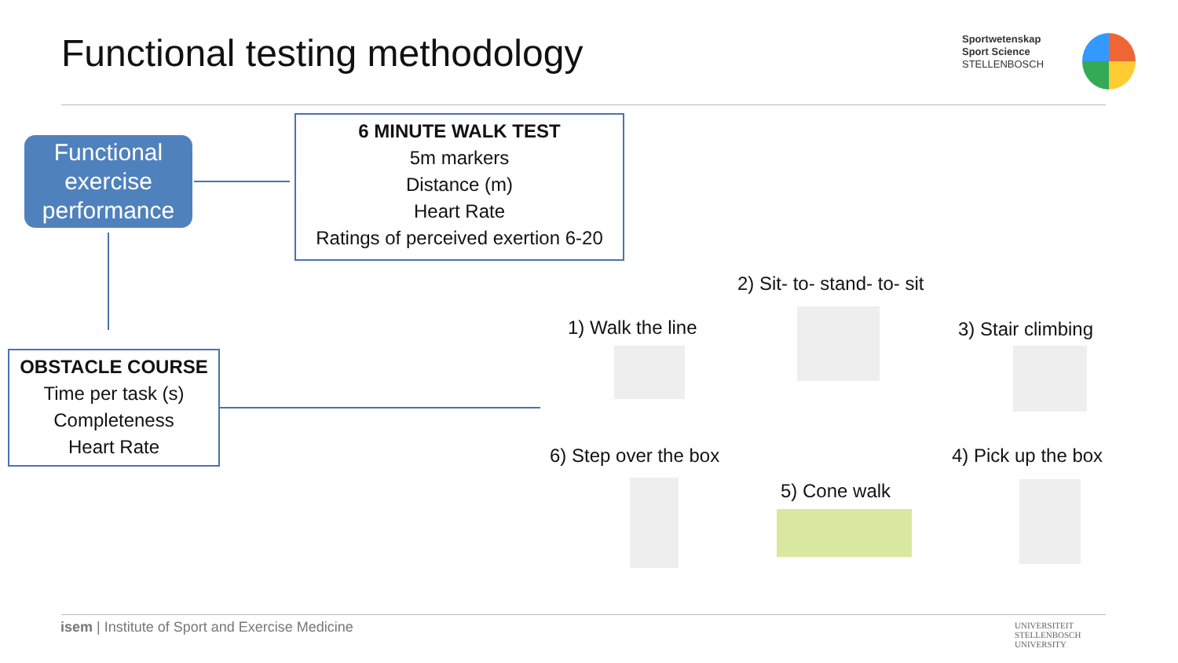Functional testing methodology
Sportwetenskap
Sport Science
STELLENBOSCH
Functional exercise performance
6 MINUTE WALK TEST
5m markers
Distance (m)
Heart Rate
Ratings of perceived exertion 6-20
OBSTACLE COURSE
Time per task (s)
Completeness
Heart Rate
1) Walk the line
2) Sit- to- stand- to- sit
3) Stair climbing
4) Pick up the box
5) Cone walk
6) Step over the box
isem | Institute of Sport and Exercise Medicine
UNIVERSITEIT
STELLENBOSCH
UNIVERSITY